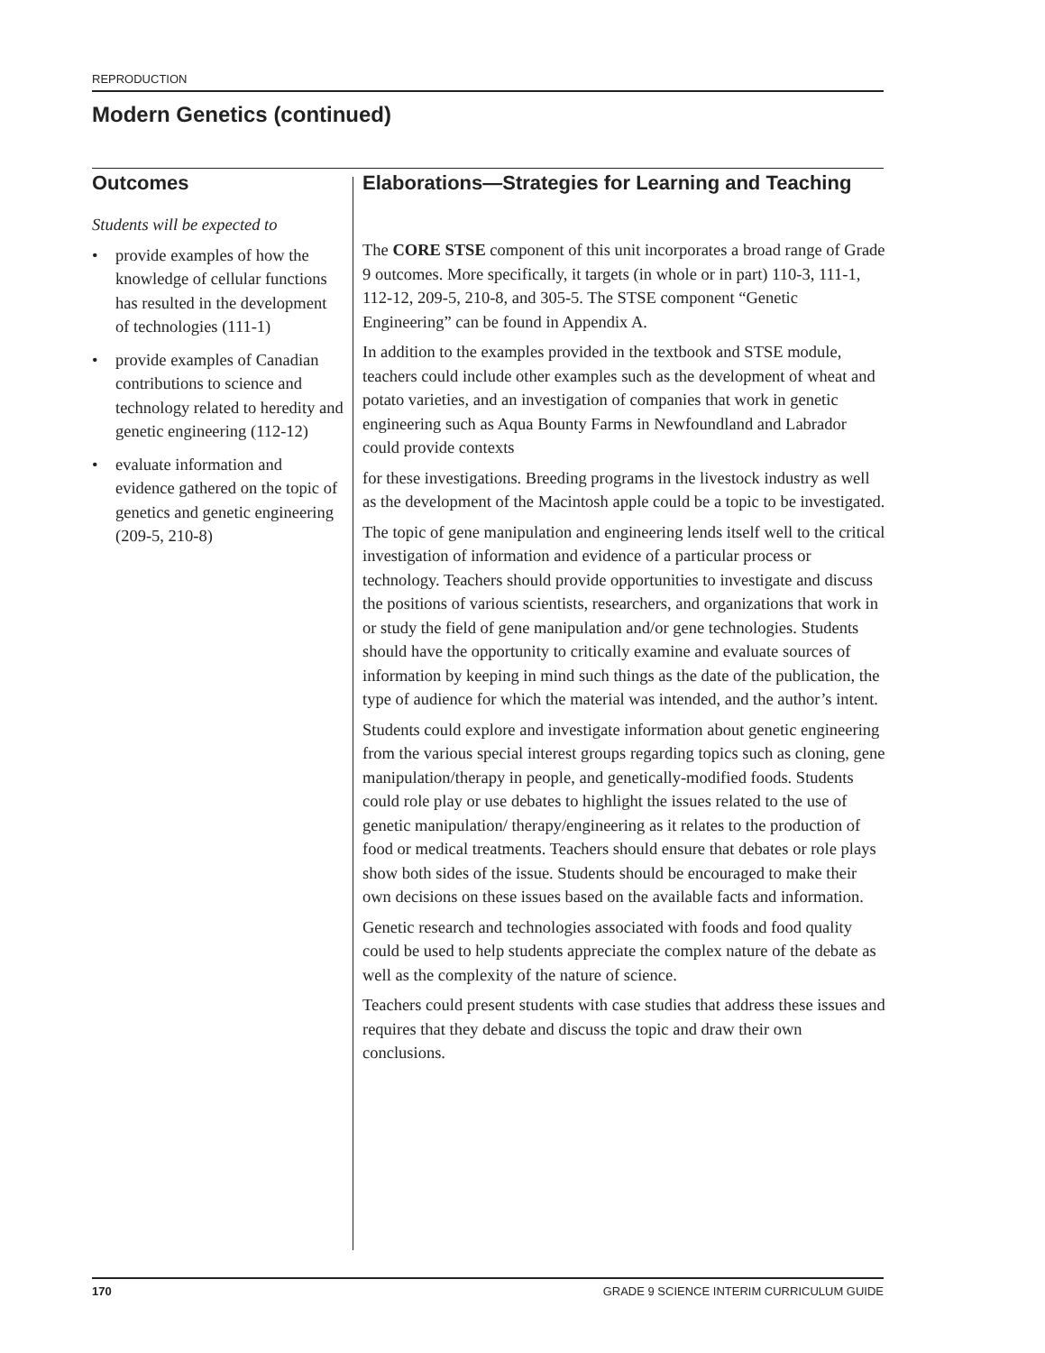REPRODUCTION
Modern Genetics (continued)
Outcomes
Students will be expected to
• provide examples of how the knowledge of cellular functions has resulted in the development of technologies (111-1)
• provide examples of Canadian contributions to science and technology related to heredity and genetic engineering (112-12)
• evaluate information and evidence gathered on the topic of genetics and genetic engineering (209-5, 210-8)
Elaborations—Strategies for Learning and Teaching
The CORE STSE component of this unit incorporates a broad range of Grade 9 outcomes. More specifically, it targets (in whole or in part) 110-3, 111-1, 112-12, 209-5, 210-8, and 305-5. The STSE component “Genetic Engineering” can be found in Appendix A.
In addition to the examples provided in the textbook and STSE module, teachers could include other examples such as the development of wheat and potato varieties, and an investigation of companies that work in genetic engineering such as Aqua Bounty Farms in Newfoundland and Labrador could provide contexts
for these investigations. Breeding programs in the livestock industry as well as the development of the Macintosh apple could be a topic to be investigated.
The topic of gene manipulation and engineering lends itself well to the critical investigation of information and evidence of a particular process or technology. Teachers should provide opportunities to investigate and discuss the positions of various scientists, researchers, and organizations that work in or study the field of gene manipulation and/or gene technologies. Students should have the opportunity to critically examine and evaluate sources of information by keeping in mind such things as the date of the publication, the type of audience for which the material was intended, and the author’s intent.
Students could explore and investigate information about genetic engineering from the various special interest groups regarding topics such as cloning, gene manipulation/therapy in people, and genetically-modified foods. Students could role play or use debates to highlight the issues related to the use of genetic manipulation/ therapy/engineering as it relates to the production of food or medical treatments. Teachers should ensure that debates or role plays show both sides of the issue. Students should be encouraged to make their own decisions on these issues based on the available facts and information.
Genetic research and technologies associated with foods and food quality could be used to help students appreciate the complex nature of the debate as well as the complexity of the nature of science.
Teachers could present students with case studies that address these issues and requires that they debate and discuss the topic and draw their own conclusions.
170 GRADE 9 SCIENCE INTERIM CURRICULUM GUIDE